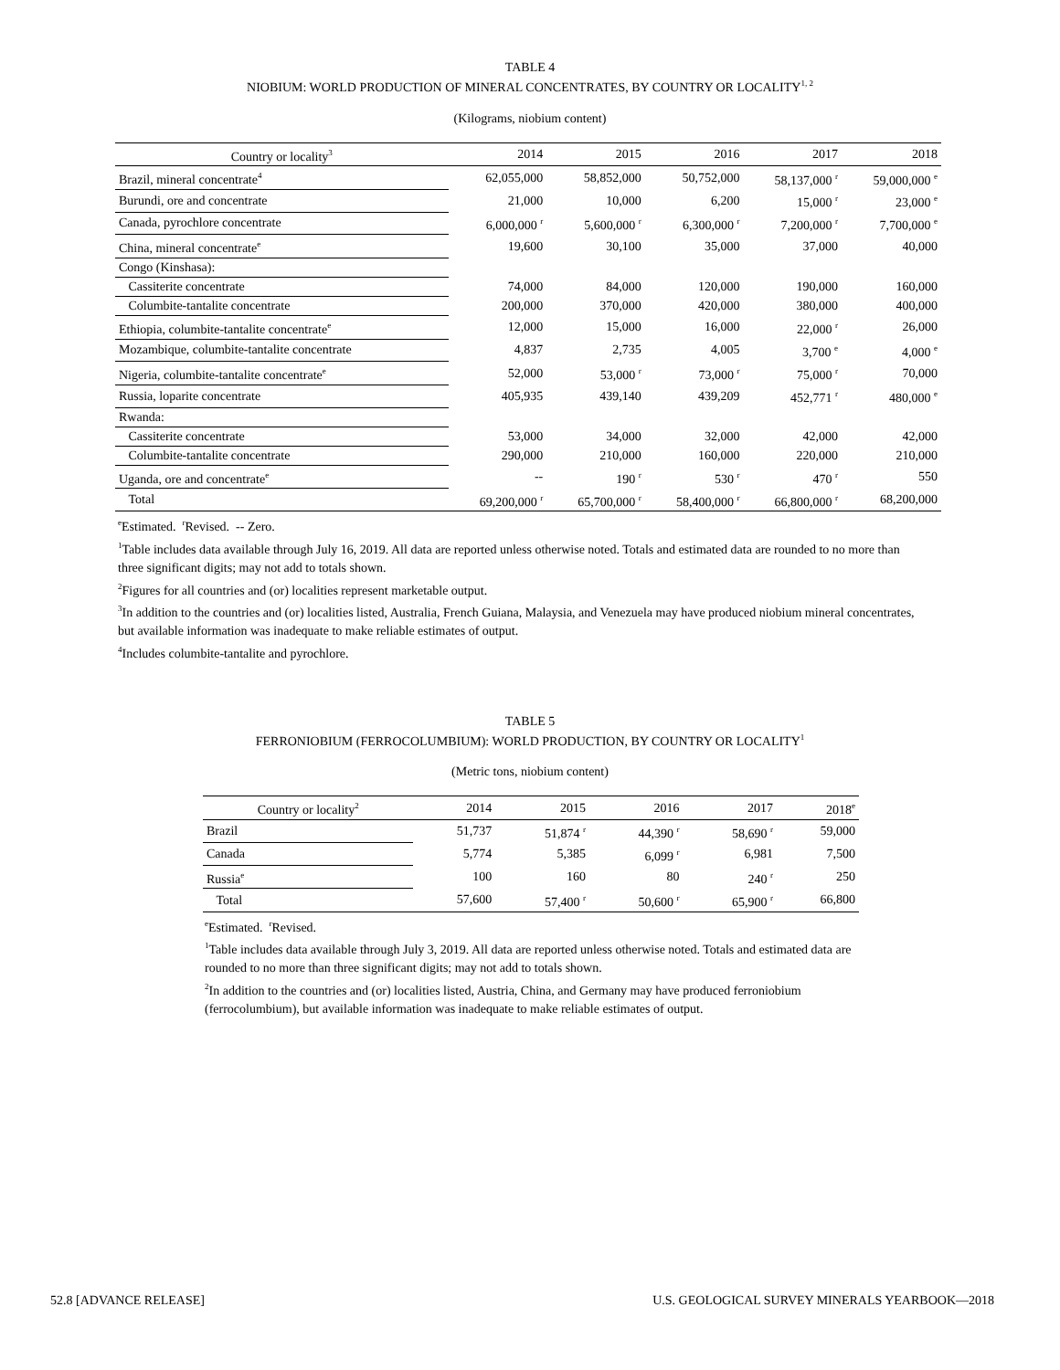TABLE 4
NIOBIUM: WORLD PRODUCTION OF MINERAL CONCENTRATES, BY COUNTRY OR LOCALITY<sup>1, 2</sup>
(Kilograms, niobium content)
| Country or locality<sup>3</sup> | 2014 | 2015 | 2016 | 2017 | 2018 |
| --- | --- | --- | --- | --- | --- |
| Brazil, mineral concentrate<sup>4</sup> | 62,055,000 | 58,852,000 | 50,752,000 | 58,137,000 <sup>r</sup> | 59,000,000 <sup>e</sup> |
| Burundi, ore and concentrate | 21,000 | 10,000 | 6,200 | 15,000 <sup>r</sup> | 23,000 <sup>e</sup> |
| Canada, pyrochlore concentrate | 6,000,000 <sup>r</sup> | 5,600,000 <sup>r</sup> | 6,300,000 <sup>r</sup> | 7,200,000 <sup>r</sup> | 7,700,000 <sup>e</sup> |
| China, mineral concentrate<sup>e</sup> | 19,600 | 30,100 | 35,000 | 37,000 | 40,000 |
| Congo (Kinshasa): | | | | | |
| Cassiterite concentrate | 74,000 | 84,000 | 120,000 | 190,000 | 160,000 |
| Columbite-tantalite concentrate | 200,000 | 370,000 | 420,000 | 380,000 | 400,000 |
| Ethiopia, columbite-tantalite concentrate<sup>e</sup> | 12,000 | 15,000 | 16,000 | 22,000 <sup>r</sup> | 26,000 |
| Mozambique, columbite-tantalite concentrate | 4,837 | 2,735 | 4,005 | 3,700 <sup>e</sup> | 4,000 <sup>e</sup> |
| Nigeria, columbite-tantalite concentrate<sup>e</sup> | 52,000 | 53,000 <sup>r</sup> | 73,000 <sup>r</sup> | 75,000 <sup>r</sup> | 70,000 |
| Russia, loparite concentrate | 405,935 | 439,140 | 439,209 | 452,771 <sup>r</sup> | 480,000 <sup>e</sup> |
| Rwanda: | | | | | |
| Cassiterite concentrate | 53,000 | 34,000 | 32,000 | 42,000 | 42,000 |
| Columbite-tantalite concentrate | 290,000 | 210,000 | 160,000 | 220,000 | 210,000 |
| Uganda, ore and concentrate<sup>e</sup> | -- | 190 <sup>r</sup> | 530 <sup>r</sup> | 470 <sup>r</sup> | 550 |
| Total | 69,200,000 <sup>r</sup> | 65,700,000 <sup>r</sup> | 58,400,000 <sup>r</sup> | 66,800,000 <sup>r</sup> | 68,200,000 |
<sup>e</sup> Estimated. <sup>r</sup>Revised. -- Zero.
<sup>1</sup> Table includes data available through July 16, 2019. All data are reported unless otherwise noted. Totals and estimated data are rounded to no more than three significant digits; may not add to totals shown.
<sup>2</sup> Figures for all countries and (or) localities represent marketable output.
<sup>3</sup> In addition to the countries and (or) localities listed, Australia, French Guiana, Malaysia, and Venezuela may have produced niobium mineral concentrates, but available information was inadequate to make reliable estimates of output.
<sup>4</sup> Includes columbite-tantalite and pyrochlore.
TABLE 5
FERRONIOBIUM (FERROCOLUMBIUM): WORLD PRODUCTION, BY COUNTRY OR LOCALITY<sup>1</sup>
(Metric tons, niobium content)
| Country or locality<sup>2</sup> | 2014 | 2015 | 2016 | 2017 | 2018<sup>e</sup> |
| --- | --- | --- | --- | --- | --- |
| Brazil | 51,737 | 51,874 <sup>r</sup> | 44,390 <sup>r</sup> | 58,690 <sup>r</sup> | 59,000 |
| Canada | 5,774 | 5,385 | 6,099 <sup>r</sup> | 6,981 | 7,500 |
| Russia<sup>e</sup> | 100 | 160 | 80 | 240 <sup>r</sup> | 250 |
| Total | 57,600 | 57,400 <sup>r</sup> | 50,600 <sup>r</sup> | 65,900 <sup>r</sup> | 66,800 |
<sup>e</sup> Estimated. <sup>r</sup>Revised.
<sup>1</sup> Table includes data available through July 3, 2019. All data are reported unless otherwise noted. Totals and estimated data are rounded to no more than three significant digits; may not add to totals shown.
<sup>2</sup> In addition to the countries and (or) localities listed, Austria, China, and Germany may have produced ferroniobium (ferrocolumbium), but available information was inadequate to make reliable estimates of output.
52.8 [ADVANCE RELEASE] U.S. GEOLOGICAL SURVEY MINERALS YEARBOOK—2018